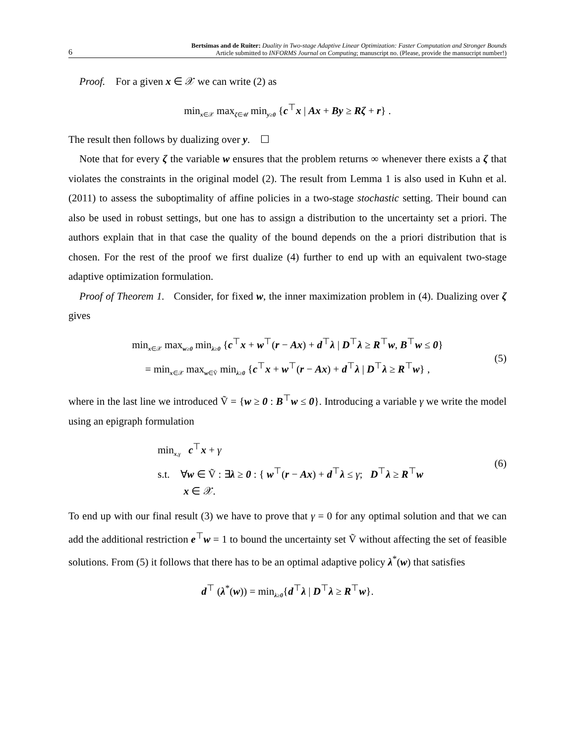6
Bertsimas and de Ruiter: Duality in Two-stage Adaptive Linear Optimization: Faster Computation and Stronger Bounds
Article submitted to INFORMS Journal on Computing; manuscript no. (Please, provide the mansucript number!)
Proof. For a given x ∈ 𝒳 we can write (2) as
min<sub>x∈𝒳</sub> max<sub>ζ∈𝒰</sub> min<sub>y≥0</sub> {c<sup>⊤</sup>x | Ax + By ≥ Rζ + r} .
The result then follows by dualizing over y. ☐
Note that for every ζ the variable w ensures that the problem returns ∞ whenever there exists a ζ that violates the constraints in the original model (2). The result from Lemma 1 is also used in Kuhn et al. (2011) to assess the suboptimality of affine policies in a two-stage stochastic setting. Their bound can also be used in robust settings, but one has to assign a distribution to the uncertainty set a priori. The authors explain that in that case the quality of the bound depends on the a priori distribution that is chosen. For the rest of the proof we first dualize (4) further to end up with an equivalent two-stage adaptive optimization formulation.
Proof of Theorem 1. Consider, for fixed w, the inner maximization problem in (4). Dualizing over ζ gives
min<sub>x∈𝒳</sub> max<sub>w≥0</sub> min<sub>λ≥0</sub> {c<sup>⊤</sup>x + w<sup>⊤</sup>(r − Ax) + d<sup>⊤</sup>λ | D<sup>⊤</sup>λ ≥ R<sup>⊤</sup>w, B<sup>⊤</sup>w ≤ 0}
= min<sub>x∈𝒳</sub> max<sub>w∈Ṽ</sub> min<sub>λ≥0</sub> {c<sup>⊤</sup>x + w<sup>⊤</sup>(r − Ax) + d<sup>⊤</sup>λ | D<sup>⊤</sup>λ ≥ R<sup>⊤</sup>w} ,
(5)
where in the last line we introduced Ṽ = {w ≥ 0 : B<sup>⊤</sup>w ≤ 0}. Introducing a variable γ we write the model using an epigraph formulation
min<sub>x,γ</sub> c<sup>⊤</sup>x + γ
s.t. ∀w ∈ Ṽ : ∃λ ≥ 0 : { w<sup>⊤</sup>(r − Ax) + d<sup>⊤</sup>λ ≤ γ; D<sup>⊤</sup>λ ≥ R<sup>⊤</sup>w
(6)
x ∈ 𝒳.
To end up with our final result (3) we have to prove that γ = 0 for any optimal solution and that we can add the additional restriction e<sup>⊤</sup>w = 1 to bound the uncertainty set Ṽ without affecting the set of feasible solutions. From (5) it follows that there has to be an optimal adaptive policy λ<sup>*</sup>(w) that satisfies
d<sup>⊤</sup> (λ<sup>*</sup>(w)) = min<sub>λ≥0</sub>{d<sup>⊤</sup>λ | D<sup>⊤</sup>λ ≥ R<sup>⊤</sup>w}.